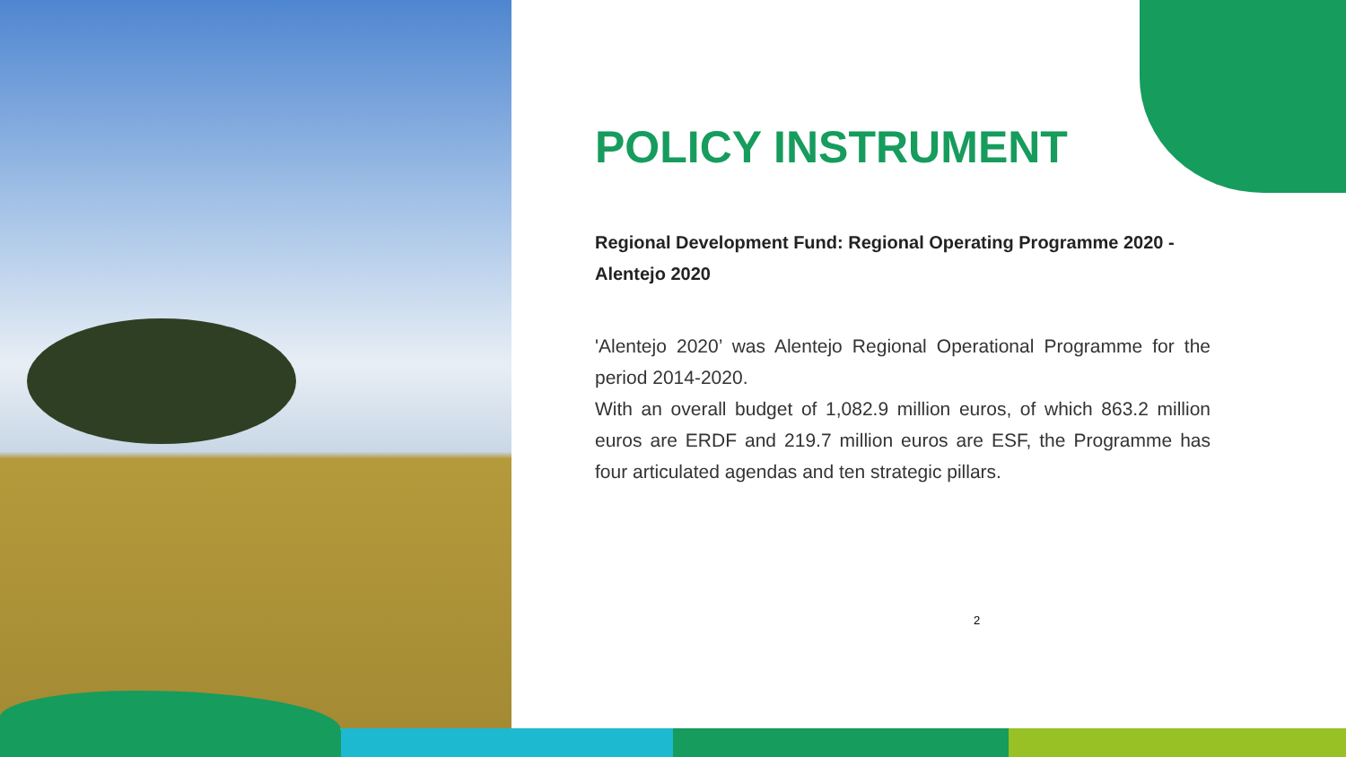POLICY INSTRUMENT
Regional Development Fund: Regional Operating Programme 2020 - Alentejo 2020
'Alentejo 2020’ was Alentejo Regional Operational Programme for the period 2014-2020.
With an overall budget of 1,082.9 million euros, of which 863.2 million euros are ERDF and 219.7 million euros are ESF, the Programme has four articulated agendas and ten strategic pillars.
2